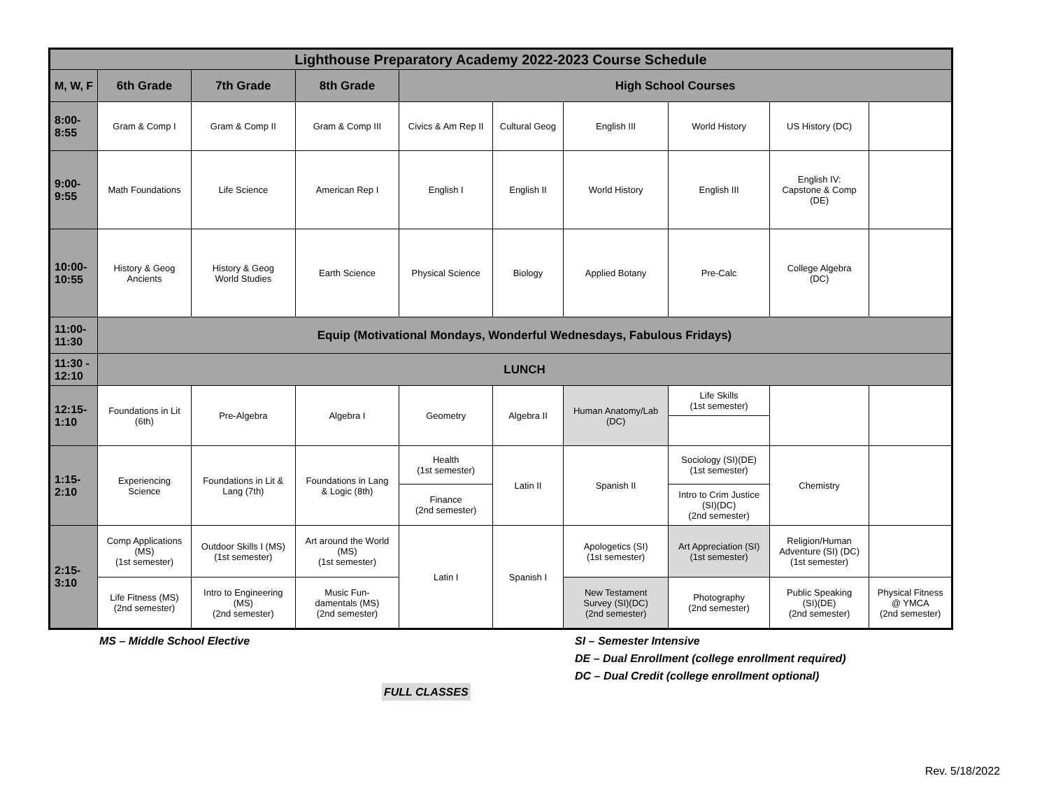| Lighthouse Preparatory Academy 2022-2023 Course Schedule | | | | | | | | | |
| M, W, F | 6th Grade | 7th Grade | 8th Grade | High School Courses | | | | | |
| 8:00- 8:55 | Gram & Comp I | Gram & Comp II | Gram & Comp III | Civics & Am Rep II | Cultural Geog | English III | World History | US History (DC) | |
| 9:00- 9:55 | Math Foundations | Life Science | American Rep I | English I | English II | World History | English III | English IV: Capstone & Comp (DE) | |
| 10:00- 10:55 | History & Geog Ancients | History & Geog World Studies | Earth Science | Physical Science | Biology | Applied Botany | Pre-Calc | College Algebra (DC) | |
| 11:00- 11:30 | Equip (Motivational Mondays, Wonderful Wednesdays, Fabulous Fridays) | | | | | | | | |
| 11:30 - 12:10 | LUNCH | | | | | | | | |
| 12:15- 1:10 | Foundations in Lit (6th) | Pre-Algebra | Algebra I | Geometry | Algebra II | Human Anatomy/Lab (DC) | Life Skills (1st semester) | | |
| 1:15- 2:10 | Experiencing Science | Foundations in Lit & Lang (7th) | Foundations in Lang & Logic (8th) | Health (1st semester) | Latin II | Spanish II | Sociology (SI)(DE) (1st semester) | Chemistry | |
| | | | | Finance (2nd semester) | | | Intro to Crim Justice (SI)(DC) (2nd semester) | | |
| 2:15- 3:10 | Comp Applications (MS) (1st semester) | Outdoor Skills I (MS) (1st semester) | Art around the World (MS) (1st semester) | Latin I | Spanish I | Apologetics (SI) (1st semester) | Art Appreciation (SI) (1st semester) | Religion/Human Adventure (SI) (DC) (1st semester) | |
| | Life Fitness (MS) (2nd semester) | Intro to Engineering (MS) (2nd semester) | Music Fun- damentals (MS) (2nd semester) | | | New Testament Survey (SI)(DC) (2nd semester) | Photography (2nd semester) | Public Speaking (SI)(DE) (2nd semester) | Physical Fitness @ YMCA (2nd semester) |
MS – Middle School Elective
SI – Semester Intensive
DE – Dual Enrollment (college enrollment required)
DC – Dual Credit (college enrollment optional)
FULL CLASSES
Rev. 5/18/2022